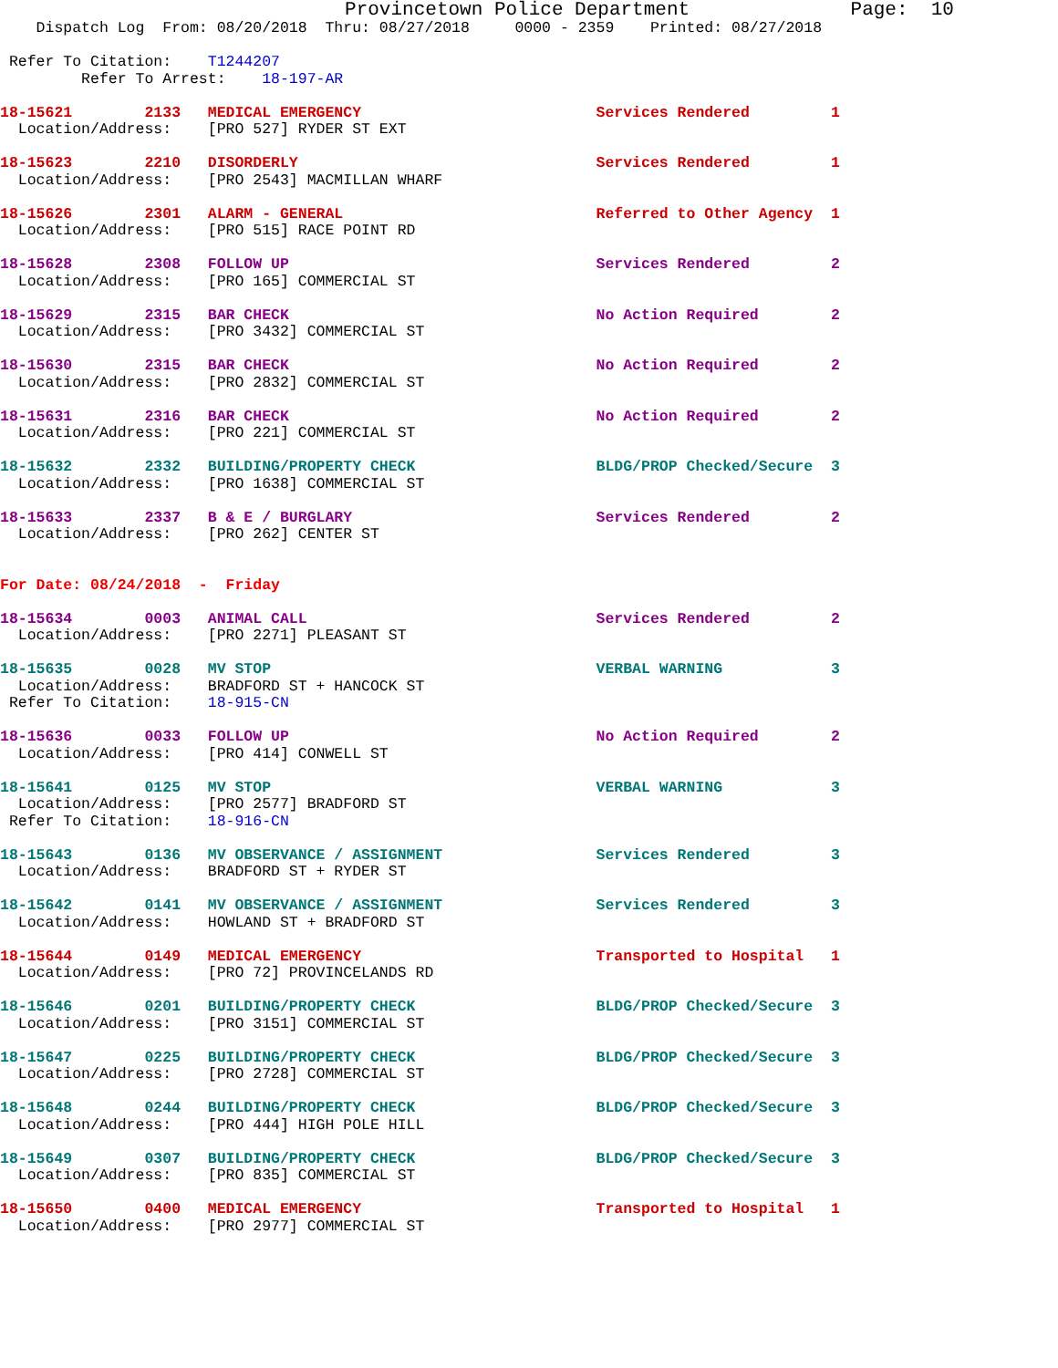Provincetown Police Department              Page:  10
    Dispatch Log  From: 08/20/2018  Thru: 08/27/2018     0000 - 2359    Printed: 08/27/2018

 Refer To Citation:    T1244207
         Refer To Arrest:    18-197-AR

18-15621        2133   MEDICAL EMERGENCY                          Services Rendered         1
  Location/Address:    [PRO 527] RYDER ST EXT

18-15623        2210   DISORDERLY                                 Services Rendered         1
  Location/Address:    [PRO 2543] MACMILLAN WHARF

18-15626        2301   ALARM - GENERAL                            Referred to Other Agency  1
  Location/Address:    [PRO 515] RACE POINT RD

18-15628        2308   FOLLOW UP                                  Services Rendered         2
  Location/Address:    [PRO 165] COMMERCIAL ST

18-15629        2315   BAR CHECK                                  No Action Required        2
  Location/Address:    [PRO 3432] COMMERCIAL ST

18-15630        2315   BAR CHECK                                  No Action Required        2
  Location/Address:    [PRO 2832] COMMERCIAL ST

18-15631        2316   BAR CHECK                                  No Action Required        2
  Location/Address:    [PRO 221] COMMERCIAL ST

18-15632        2332   BUILDING/PROPERTY CHECK                    BLDG/PROP Checked/Secure  3
  Location/Address:    [PRO 1638] COMMERCIAL ST

18-15633        2337   B & E / BURGLARY                           Services Rendered         2
  Location/Address:    [PRO 262] CENTER ST


For Date: 08/24/2018  -  Friday

18-15634        0003   ANIMAL CALL                                Services Rendered         2
  Location/Address:    [PRO 2271] PLEASANT ST

18-15635        0028   MV STOP                                    VERBAL WARNING            3
  Location/Address:    BRADFORD ST + HANCOCK ST
 Refer To Citation:    18-915-CN

18-15636        0033   FOLLOW UP                                  No Action Required        2
  Location/Address:    [PRO 414] CONWELL ST

18-15641        0125   MV STOP                                    VERBAL WARNING            3
  Location/Address:    [PRO 2577] BRADFORD ST
 Refer To Citation:    18-916-CN

18-15643        0136   MV OBSERVANCE / ASSIGNMENT                 Services Rendered         3
  Location/Address:    BRADFORD ST + RYDER ST

18-15642        0141   MV OBSERVANCE / ASSIGNMENT                 Services Rendered         3
  Location/Address:    HOWLAND ST + BRADFORD ST

18-15644        0149   MEDICAL EMERGENCY                          Transported to Hospital   1
  Location/Address:    [PRO 72] PROVINCELANDS RD

18-15646        0201   BUILDING/PROPERTY CHECK                    BLDG/PROP Checked/Secure  3
  Location/Address:    [PRO 3151] COMMERCIAL ST

18-15647        0225   BUILDING/PROPERTY CHECK                    BLDG/PROP Checked/Secure  3
  Location/Address:    [PRO 2728] COMMERCIAL ST

18-15648        0244   BUILDING/PROPERTY CHECK                    BLDG/PROP Checked/Secure  3
  Location/Address:    [PRO 444] HIGH POLE HILL

18-15649        0307   BUILDING/PROPERTY CHECK                    BLDG/PROP Checked/Secure  3
  Location/Address:    [PRO 835] COMMERCIAL ST

18-15650        0400   MEDICAL EMERGENCY                          Transported to Hospital   1
  Location/Address:    [PRO 2977] COMMERCIAL ST